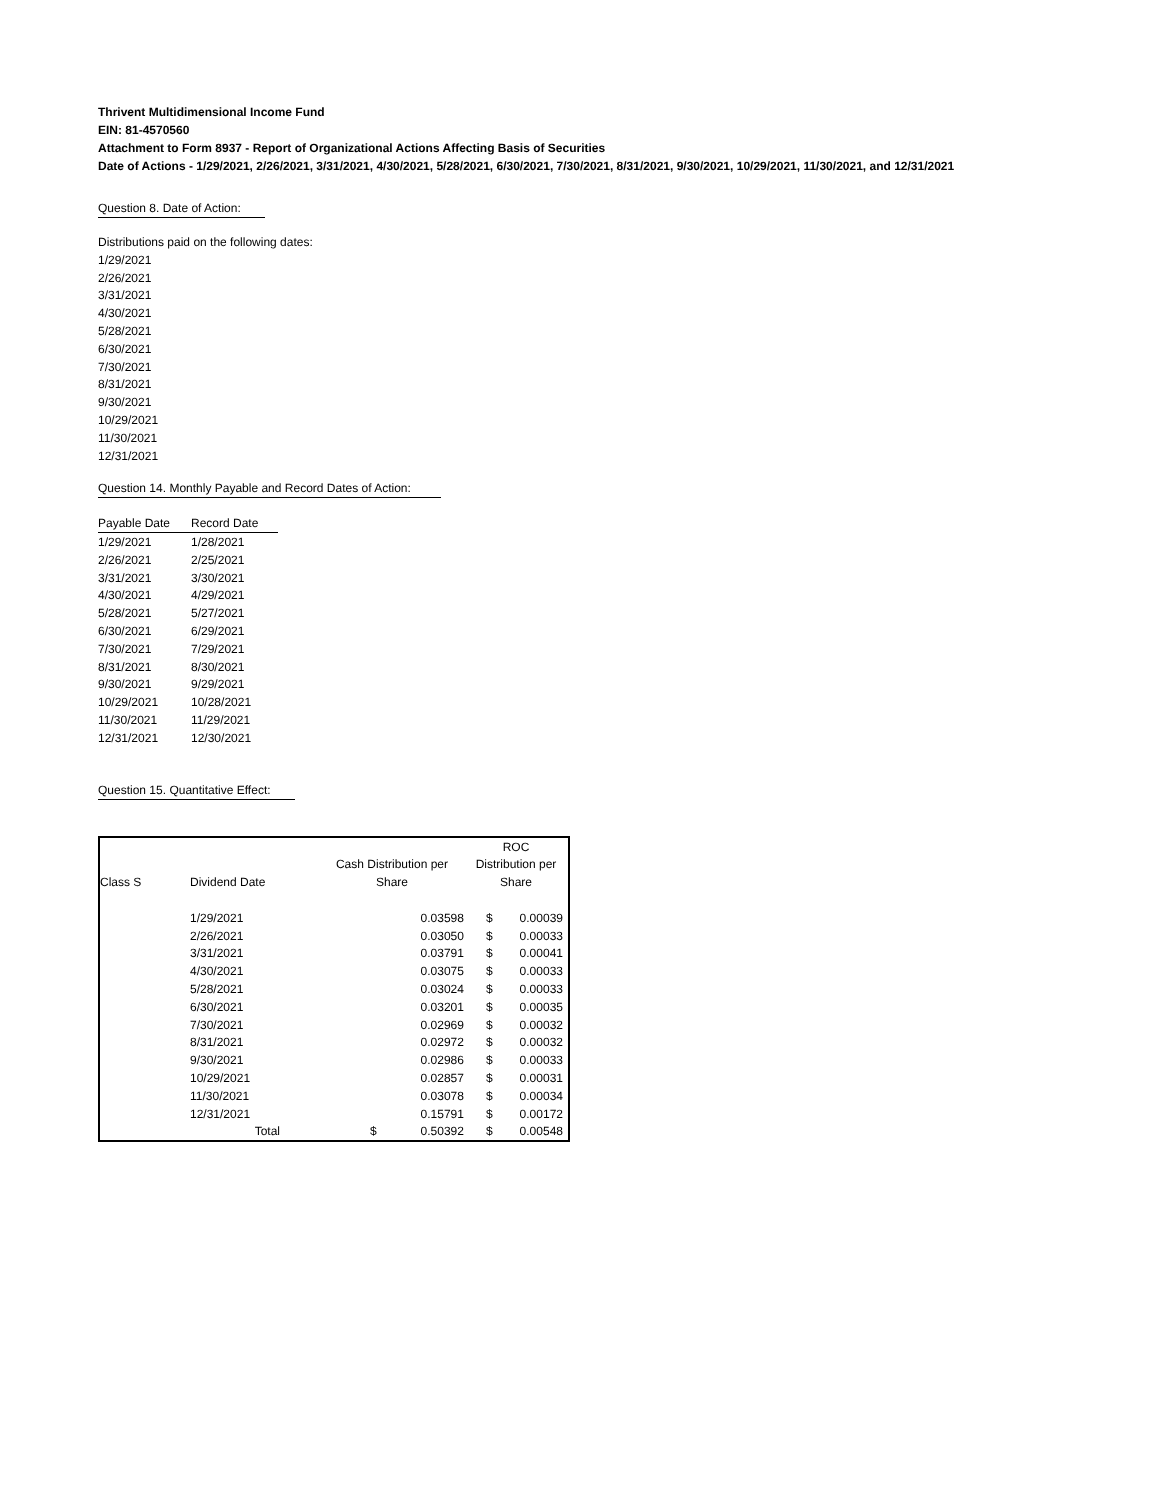Thrivent Multidimensional Income Fund
EIN: 81-4570560
Attachment to Form 8937 - Report of Organizational Actions Affecting Basis of Securities
Date of Actions - 1/29/2021, 2/26/2021, 3/31/2021, 4/30/2021, 5/28/2021, 6/30/2021, 7/30/2021, 8/31/2021, 9/30/2021, 10/29/2021, 11/30/2021, and 12/31/2021
Question 8. Date of Action:
Distributions paid on the following dates:
1/29/2021
2/26/2021
3/31/2021
4/30/2021
5/28/2021
6/30/2021
7/30/2021
8/31/2021
9/30/2021
10/29/2021
11/30/2021
12/31/2021
Question 14. Monthly Payable and Record Dates of Action:
| Payable Date | Record Date |
| --- | --- |
| 1/29/2021 | 1/28/2021 |
| 2/26/2021 | 2/25/2021 |
| 3/31/2021 | 3/30/2021 |
| 4/30/2021 | 4/29/2021 |
| 5/28/2021 | 5/27/2021 |
| 6/30/2021 | 6/29/2021 |
| 7/30/2021 | 7/29/2021 |
| 8/31/2021 | 8/30/2021 |
| 9/30/2021 | 9/29/2021 |
| 10/29/2021 | 10/28/2021 |
| 11/30/2021 | 11/29/2021 |
| 12/31/2021 | 12/30/2021 |
Question 15. Quantitative Effect:
| | | | | ROC | |
| | | Cash Distribution per | | Distribution per | |
| Class S | Dividend Date | Share | | Share | |
| | 1/29/2021 | | 0.03598 | $ | 0.00039 |
| | 2/26/2021 | | 0.03050 | $ | 0.00033 |
| | 3/31/2021 | | 0.03791 | $ | 0.00041 |
| | 4/30/2021 | | 0.03075 | $ | 0.00033 |
| | 5/28/2021 | | 0.03024 | $ | 0.00033 |
| | 6/30/2021 | | 0.03201 | $ | 0.00035 |
| | 7/30/2021 | | 0.02969 | $ | 0.00032 |
| | 8/31/2021 | | 0.02972 | $ | 0.00032 |
| | 9/30/2021 | | 0.02986 | $ | 0.00033 |
| | 10/29/2021 | | 0.02857 | $ | 0.00031 |
| | 11/30/2021 | | 0.03078 | $ | 0.00034 |
| | 12/31/2021 | | 0.15791 | $ | 0.00172 |
| | Total | $ | 0.50392 | $ | 0.00548 |